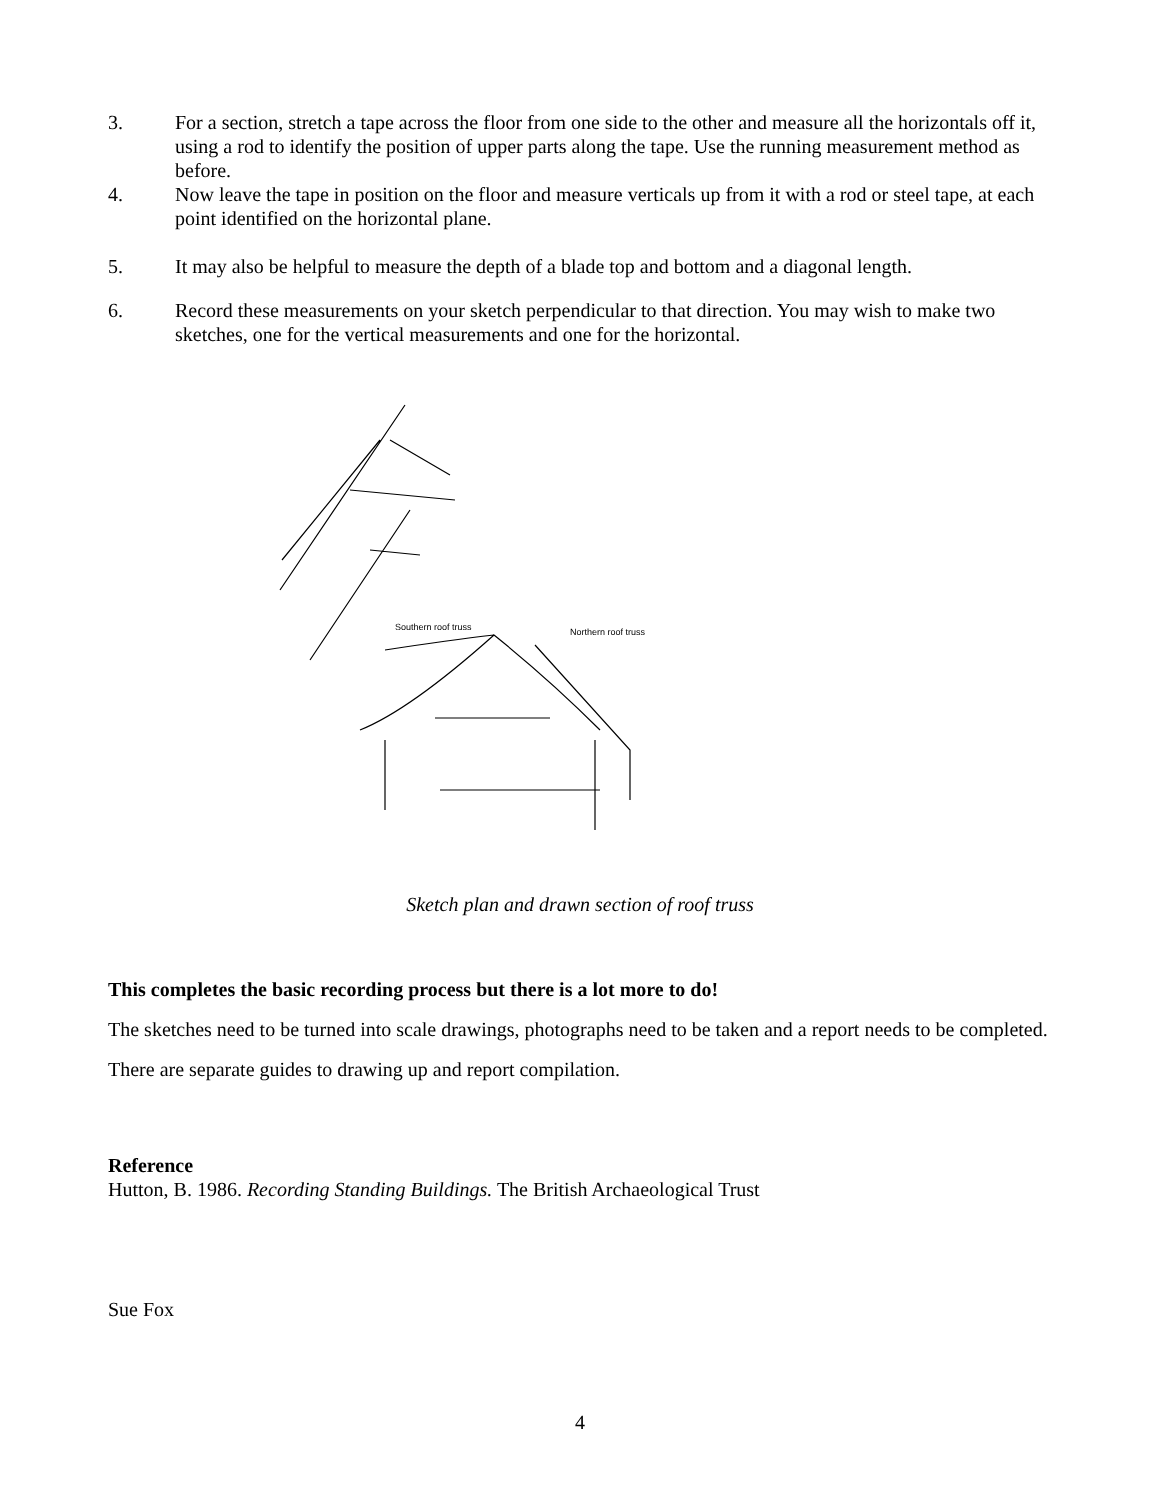3. For a section, stretch a tape across the floor from one side to the other and measure all the horizontals off it, using a rod to identify the position of upper parts along the tape. Use the running measurement method as before.
4. Now leave the tape in position on the floor and measure verticals up from it with a rod or steel tape, at each point identified on the horizontal plane.
5. It may also be helpful to measure the depth of a blade top and bottom and a diagonal length.
6. Record these measurements on your sketch perpendicular to that direction. You may wish to make two sketches, one for the vertical measurements and one for the horizontal.
Southern roof truss
Northern roof truss
Sketch plan and drawn section of roof truss
This completes the basic recording process but there is a lot more to do!
The sketches need to be turned into scale drawings, photographs need to be taken and a report needs to be completed.
There are separate guides to drawing up and report compilation.
Reference
Hutton, B. 1986. Recording Standing Buildings. The British Archaeological Trust
Sue Fox
4